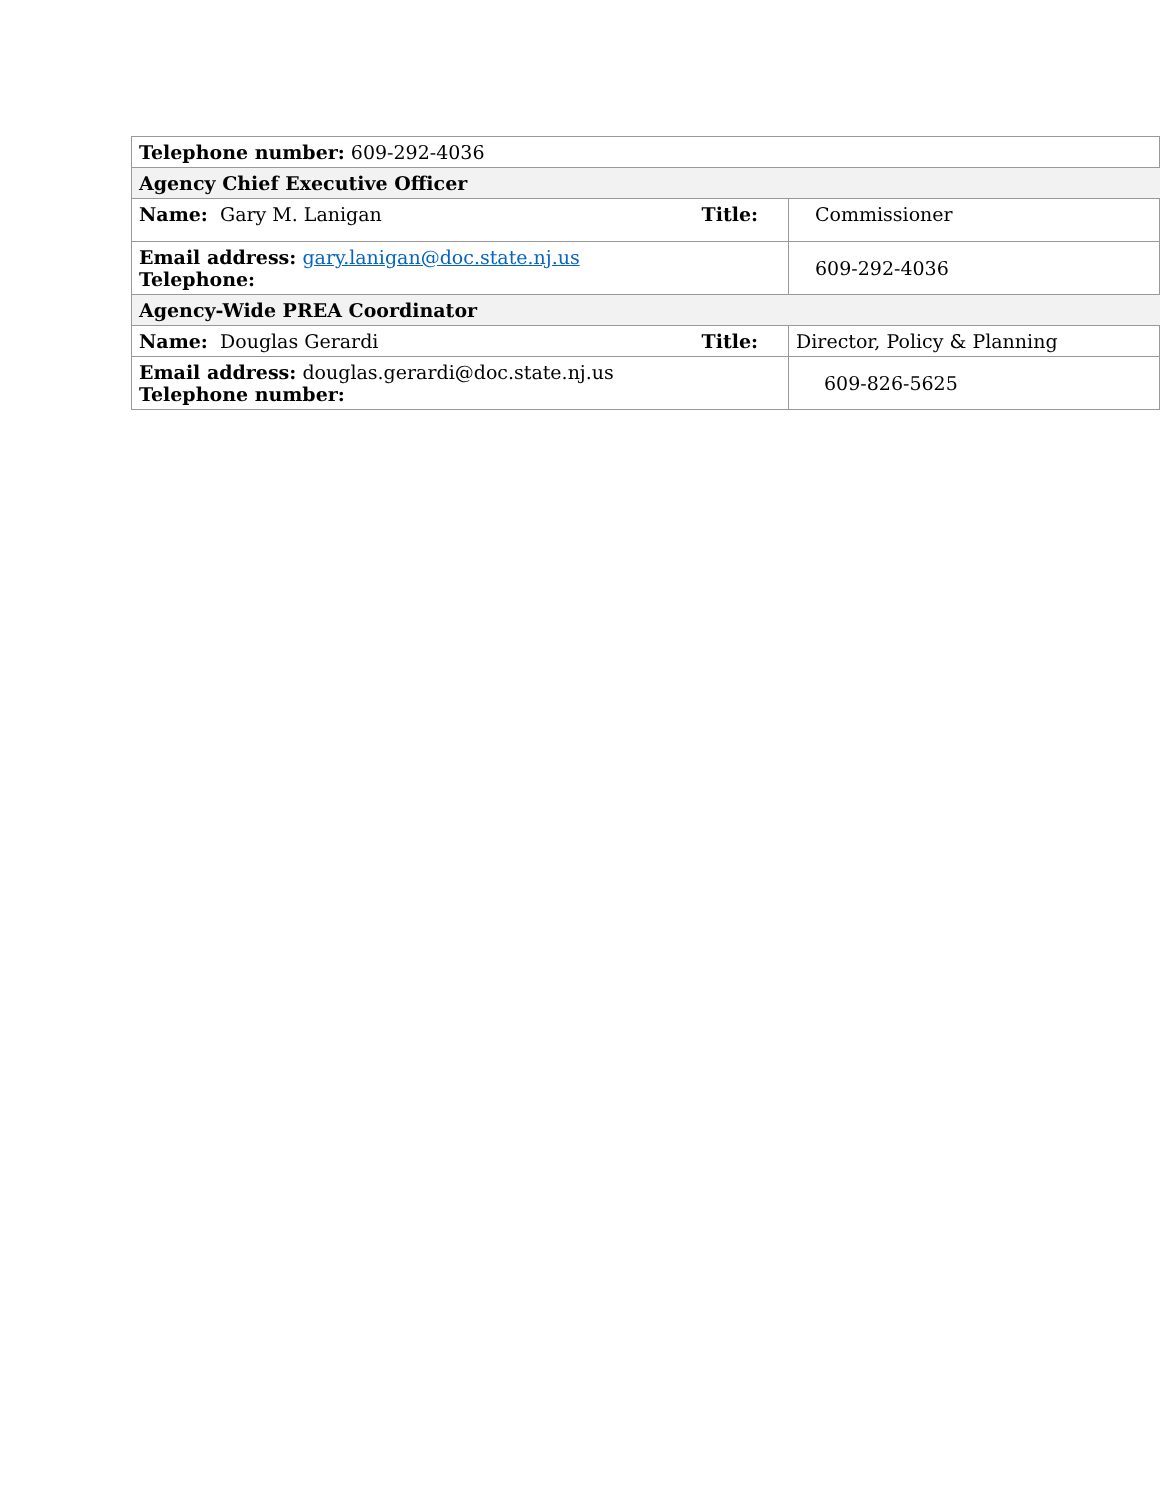| Telephone number: 609-292-4036 | | |
| Agency Chief Executive Officer | | |
| Name: Gary M. Lanigan | Title: | Commissioner |
| Email address: gary.lanigan@doc.state.nj.us Telephone: | | 609-292-4036 |
| Agency-Wide PREA Coordinator | | |
| Name: Douglas Gerardi | Title: | Director, Policy & Planning |
| Email address: douglas.gerardi@doc.state.nj.us Telephone number: | | 609-826-5625 |